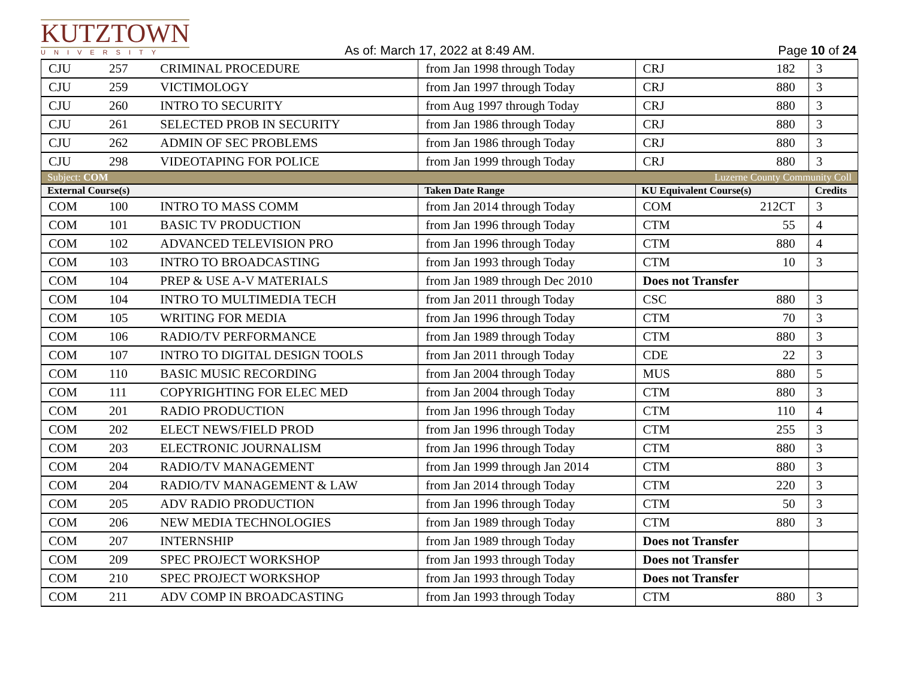KUTZTOWN
UNIVERSITY
As of: March 17, 2022 at 8:49 AM.
Page 10 of 24
| CJU | 257 | CRIMINAL PROCEDURE | from Jan 1998 through Today | CRJ | 182 | 3 |
| CJU | 259 | VICTIMOLOGY | from Jan 1997 through Today | CRJ | 880 | 3 |
| CJU | 260 | INTRO TO SECURITY | from Aug 1997 through Today | CRJ | 880 | 3 |
| CJU | 261 | SELECTED PROB IN SECURITY | from Jan 1986 through Today | CRJ | 880 | 3 |
| CJU | 262 | ADMIN OF SEC PROBLEMS | from Jan 1986 through Today | CRJ | 880 | 3 |
| CJU | 298 | VIDEOTAPING FOR POLICE | from Jan 1999 through Today | CRJ | 880 | 3 |
| Subject: COM | | | | Luzerne County Community Coll | | |
| External Course(s) | | | Taken Date Range | KU Equivalent Course(s) | | Credits |
| COM | 100 | INTRO TO MASS COMM | from Jan 2014 through Today | COM | 212CT | 3 |
| COM | 101 | BASIC TV PRODUCTION | from Jan 1996 through Today | CTM | 55 | 4 |
| COM | 102 | ADVANCED TELEVISION PRO | from Jan 1996 through Today | CTM | 880 | 4 |
| COM | 103 | INTRO TO BROADCASTING | from Jan 1993 through Today | CTM | 10 | 3 |
| COM | 104 | PREP & USE A-V MATERIALS | from Jan 1989 through Dec 2010 | Does not Transfer | | |
| COM | 104 | INTRO TO MULTIMEDIA TECH | from Jan 2011 through Today | CSC | 880 | 3 |
| COM | 105 | WRITING FOR MEDIA | from Jan 1996 through Today | CTM | 70 | 3 |
| COM | 106 | RADIO/TV PERFORMANCE | from Jan 1989 through Today | CTM | 880 | 3 |
| COM | 107 | INTRO TO DIGITAL DESIGN TOOLS | from Jan 2011 through Today | CDE | 22 | 3 |
| COM | 110 | BASIC MUSIC RECORDING | from Jan 2004 through Today | MUS | 880 | 5 |
| COM | 111 | COPYRIGHTING FOR ELEC MED | from Jan 2004 through Today | CTM | 880 | 3 |
| COM | 201 | RADIO PRODUCTION | from Jan 1996 through Today | CTM | 110 | 4 |
| COM | 202 | ELECT NEWS/FIELD PROD | from Jan 1996 through Today | CTM | 255 | 3 |
| COM | 203 | ELECTRONIC JOURNALISM | from Jan 1996 through Today | CTM | 880 | 3 |
| COM | 204 | RADIO/TV MANAGEMENT | from Jan 1999 through Jan 2014 | CTM | 880 | 3 |
| COM | 204 | RADIO/TV MANAGEMENT & LAW | from Jan 2014 through Today | CTM | 220 | 3 |
| COM | 205 | ADV RADIO PRODUCTION | from Jan 1996 through Today | CTM | 50 | 3 |
| COM | 206 | NEW MEDIA TECHNOLOGIES | from Jan 1989 through Today | CTM | 880 | 3 |
| COM | 207 | INTERNSHIP | from Jan 1989 through Today | Does not Transfer | | |
| COM | 209 | SPEC PROJECT WORKSHOP | from Jan 1993 through Today | Does not Transfer | | |
| COM | 210 | SPEC PROJECT WORKSHOP | from Jan 1993 through Today | Does not Transfer | | |
| COM | 211 | ADV COMP IN BROADCASTING | from Jan 1993 through Today | CTM | 880 | 3 |